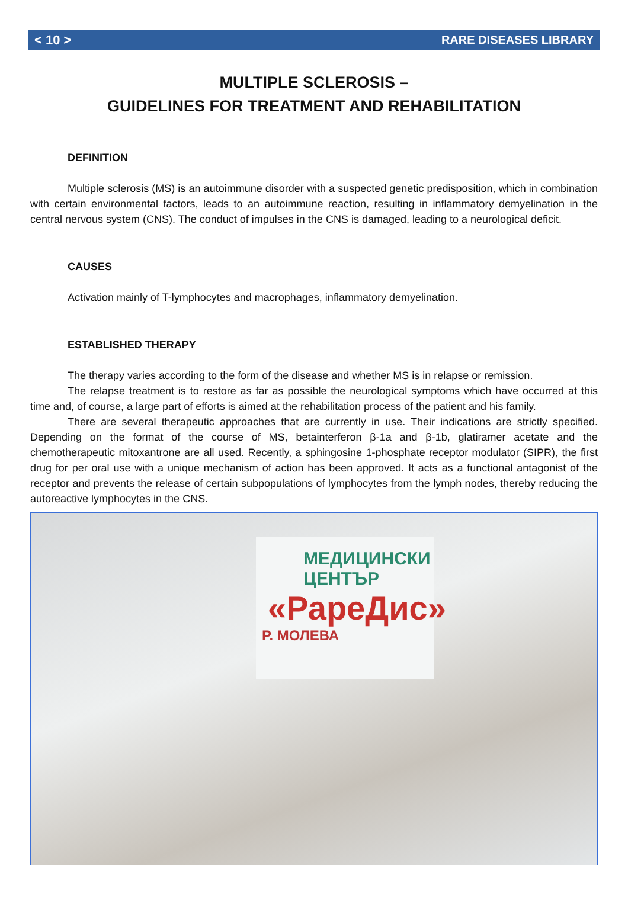< 10 > RARE DISEASES LIBRARY
MULTIPLE SCLEROSIS –
GUIDELINES FOR TREATMENT AND REHABILITATION
DEFINITION
Multiple sclerosis (MS) is an autoimmune disorder with a suspected genetic predisposition, which in combination with certain environmental factors, leads to an autoimmune reaction, resulting in inflammatory demyelination in the central nervous system (CNS). The conduct of impulses in the CNS is damaged, leading to a neurological deficit.
CAUSES
Activation mainly of T-lymphocytes and macrophages, inflammatory demyelination.
ESTABLISHED THERAPY
The therapy varies according to the form of the disease and whether MS is in relapse or remission.
The relapse treatment is to restore as far as possible the neurological symptoms which have occurred at this time and, of course, a large part of efforts is aimed at the rehabilitation process of the patient and his family.
There are several therapeutic approaches that are currently in use. Their indications are strictly specified. Depending on the format of the course of MS, betainterferon β-1a and β-1b, glatiramer acetate and the chemotherapeutic mitoxantrone are all used. Recently, a sphingosine 1-phosphate receptor modulator (SIPR), the first drug for per oral use with a unique mechanism of action has been approved. It acts as a functional antagonist of the receptor and prevents the release of certain subpopulations of lymphocytes from the lymph nodes, thereby reducing the autoreactive lymphocytes in the CNS.
МЕДИЦИНСКИ
ЦЕНТЪР
«РареДис»
Р. МОЛЕВА